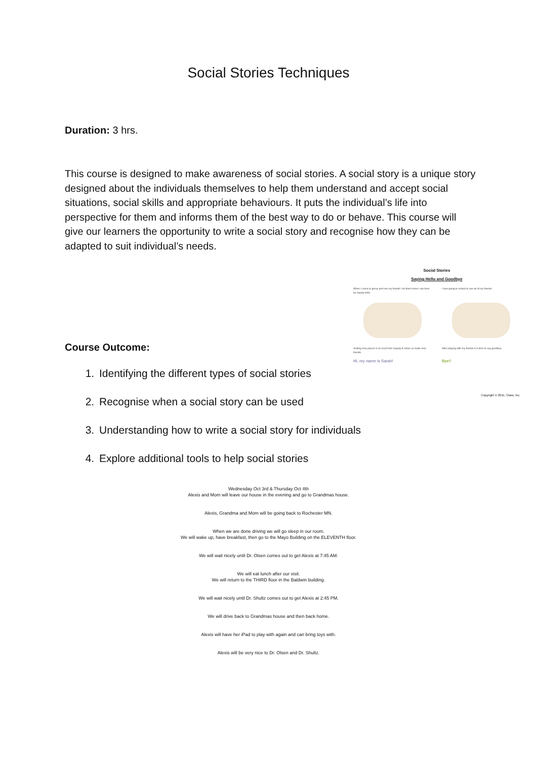Social Stories Techniques
Duration: 3 hrs.
This course is designed to make awareness of social stories. A social story is a unique story designed about the individuals themselves to help them understand and accept social situations, social skills and appropriate behaviours. It puts the individual’s life into perspective for them and informs them of the best way to do or behave. This course will give our learners the opportunity to write a social story and recognise how they can be adapted to suit individual’s needs.
Course Outcome:
1. Identifying the different types of social stories
2. Recognise when a social story can be used
3. Understanding how to write a social story for individuals
4. Explore additional tools to help social stories
Social Stories
Saying Hello and Goodbye
When I come to group and see my friends I let them know I am here by saying hello.
I love going to school to see all of my friends.
Visiting new places is so much fun! Saying hi helps us make new friends.
After playing with my friends it is time to say goodbye.
Hi, my name is Sarah! Bye!!
Copyright © 2011, Class, Inc.
Wednesday Oct 3rd & Thursday Oct 4th
Alexis and Mom will leave our house in the evening and go to Grandmas house.
Alexis, Grandma and Mom will be going back to Rochester MN.
When we are done driving we will go sleep in our room.
We will wake up, have breakfast, then go to the Mayo Building on the ELEVENTH floor.
We will wait nicely until Dr. Olsen comes out to get Alexis at 7:45 AM.
We will eat lunch after our visit.
We will return to the THIRD floor in the Baldwin building.
We will wait nicely until Dr. Shultz comes out to get Alexis at 2:45 PM.
We will drive back to Grandmas house and then back home.
Alexis will have her iPad to play with again and can bring toys with.
Alexis will be very nice to Dr. Olsen and Dr. Shultz.